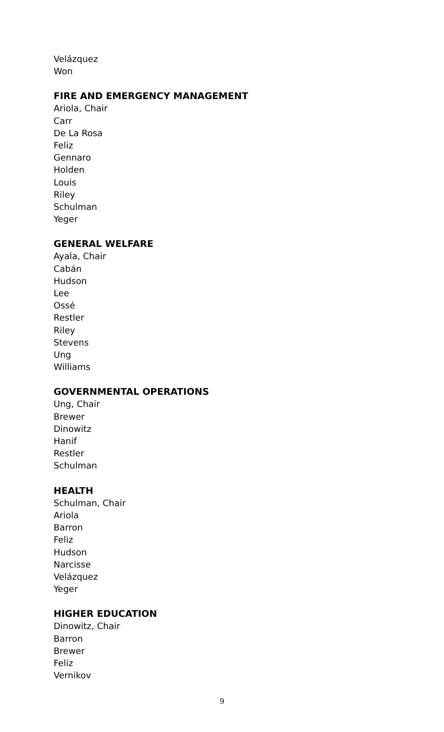Velázquez
Won
FIRE AND EMERGENCY MANAGEMENT
Ariola, Chair
Carr
De La Rosa
Feliz
Gennaro
Holden
Louis
Riley
Schulman
Yeger
GENERAL WELFARE
Ayala, Chair
Cabán
Hudson
Lee
Ossé
Restler
Riley
Stevens
Ung
Williams
GOVERNMENTAL OPERATIONS
Ung, Chair
Brewer
Dinowitz
Hanif
Restler
Schulman
HEALTH
Schulman, Chair
Ariola
Barron
Feliz
Hudson
Narcisse
Velázquez
Yeger
HIGHER EDUCATION
Dinowitz, Chair
Barron
Brewer
Feliz
Vernikov
9